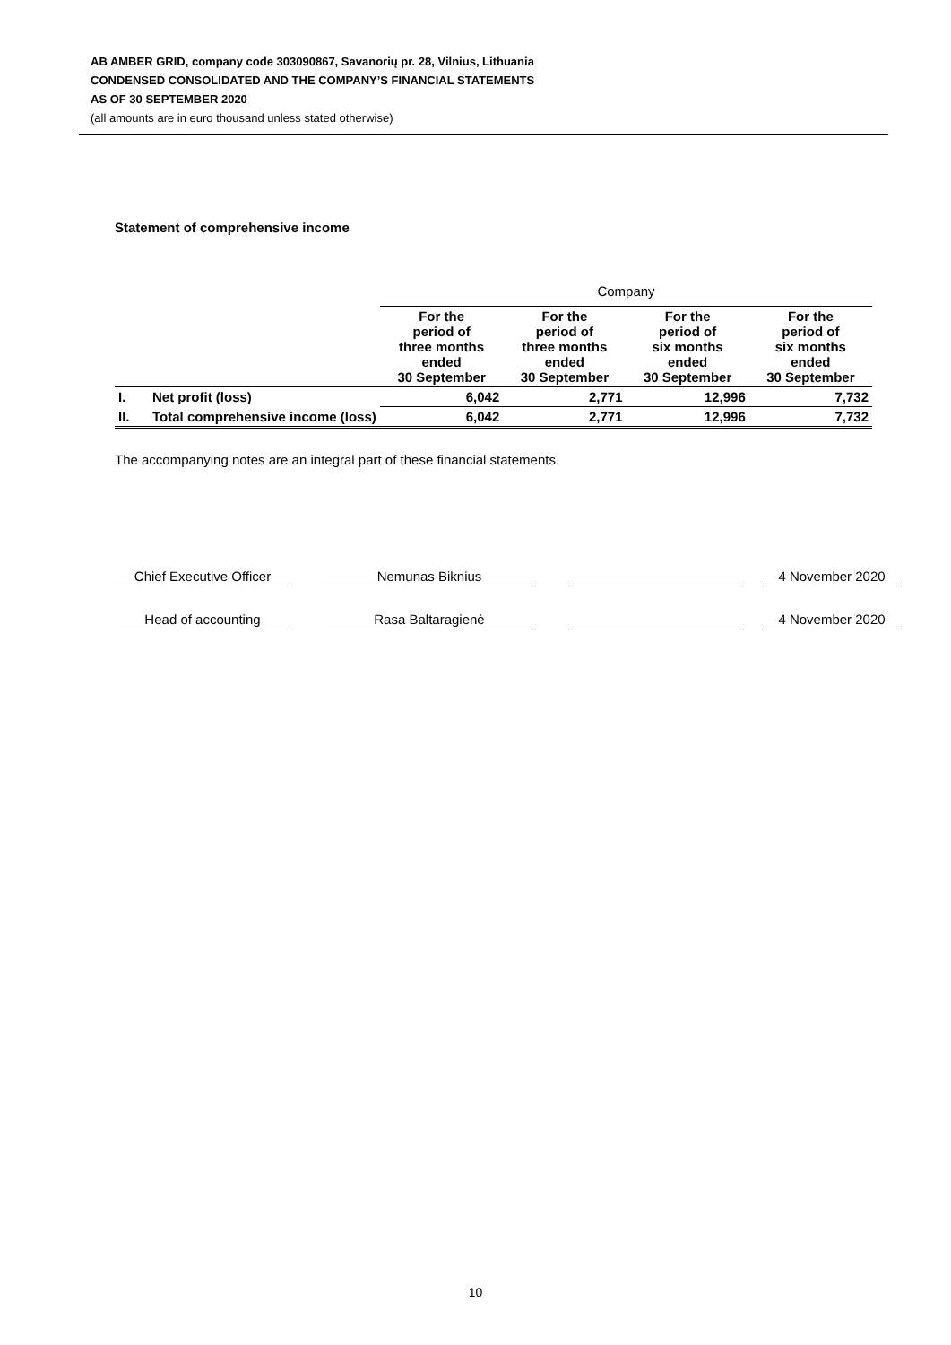AB AMBER GRID, company code 303090867, Savanorių pr. 28, Vilnius, Lithuania
CONDENSED CONSOLIDATED AND THE COMPANY’S FINANCIAL STATEMENTS
AS OF 30 SEPTEMBER 2020
(all amounts are in euro thousand unless stated otherwise)
Statement of comprehensive income
| | | Company | | | |
| | | For the period of three months ended 30 September | For the period of three months ended 30 September | For the period of six months ended 30 September | For the period of six months ended 30 September |
| I. | Net profit (loss) | 6,042 | 2,771 | 12,996 | 7,732 |
| II. | Total comprehensive income (loss) | 6,042 | 2,771 | 12,996 | 7,732 |
The accompanying notes are an integral part of these financial statements.
| Chief Executive Officer | | Nemunas Biknius | | | | 4 November 2020 |
| Head of accounting | | Rasa Baltaragienė | | | | 4 November 2020 |
10